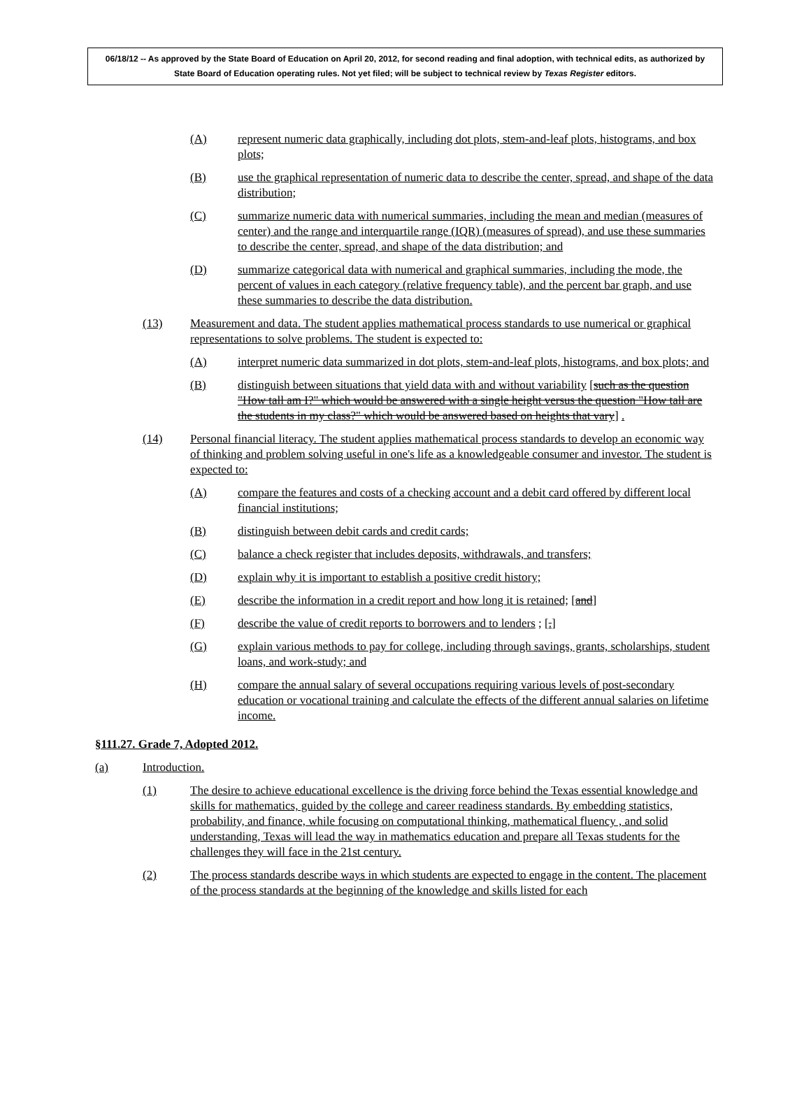06/18/12 -- As approved by the State Board of Education on April 20, 2012, for second reading and final adoption, with technical edits, as authorized by State Board of Education operating rules. Not yet filed; will be subject to technical review by Texas Register editors.
(A) represent numeric data graphically, including dot plots, stem-and-leaf plots, histograms, and box plots;
(B) use the graphical representation of numeric data to describe the center, spread, and shape of the data distribution;
(C) summarize numeric data with numerical summaries, including the mean and median (measures of center) and the range and interquartile range (IQR) (measures of spread), and use these summaries to describe the center, spread, and shape of the data distribution; and
(D) summarize categorical data with numerical and graphical summaries, including the mode, the percent of values in each category (relative frequency table), and the percent bar graph, and use these summaries to describe the data distribution.
(13) Measurement and data. The student applies mathematical process standards to use numerical or graphical representations to solve problems. The student is expected to:
(A) interpret numeric data summarized in dot plots, stem-and-leaf plots, histograms, and box plots; and
(B) distinguish between situations that yield data with and without variability [such as the question "How tall am I?" which would be answered with a single height versus the question "How tall are the students in my class?" which would be answered based on heights that vary] .
(14) Personal financial literacy. The student applies mathematical process standards to develop an economic way of thinking and problem solving useful in one's life as a knowledgeable consumer and investor. The student is expected to:
(A) compare the features and costs of a checking account and a debit card offered by different local financial institutions;
(B) distinguish between debit cards and credit cards;
(C) balance a check register that includes deposits, withdrawals, and transfers;
(D) explain why it is important to establish a positive credit history;
(E) describe the information in a credit report and how long it is retained; [and]
(F) describe the value of credit reports to borrowers and to lenders ; [.]
(G) explain various methods to pay for college, including through savings, grants, scholarships, student loans, and work-study; and
(H) compare the annual salary of several occupations requiring various levels of post-secondary education or vocational training and calculate the effects of the different annual salaries on lifetime income.
§111.27. Grade 7, Adopted 2012.
(a) Introduction.
(1) The desire to achieve educational excellence is the driving force behind the Texas essential knowledge and skills for mathematics, guided by the college and career readiness standards. By embedding statistics, probability, and finance, while focusing on computational thinking, mathematical fluency , and solid understanding, Texas will lead the way in mathematics education and prepare all Texas students for the challenges they will face in the 21st century.
(2) The process standards describe ways in which students are expected to engage in the content. The placement of the process standards at the beginning of the knowledge and skills listed for each